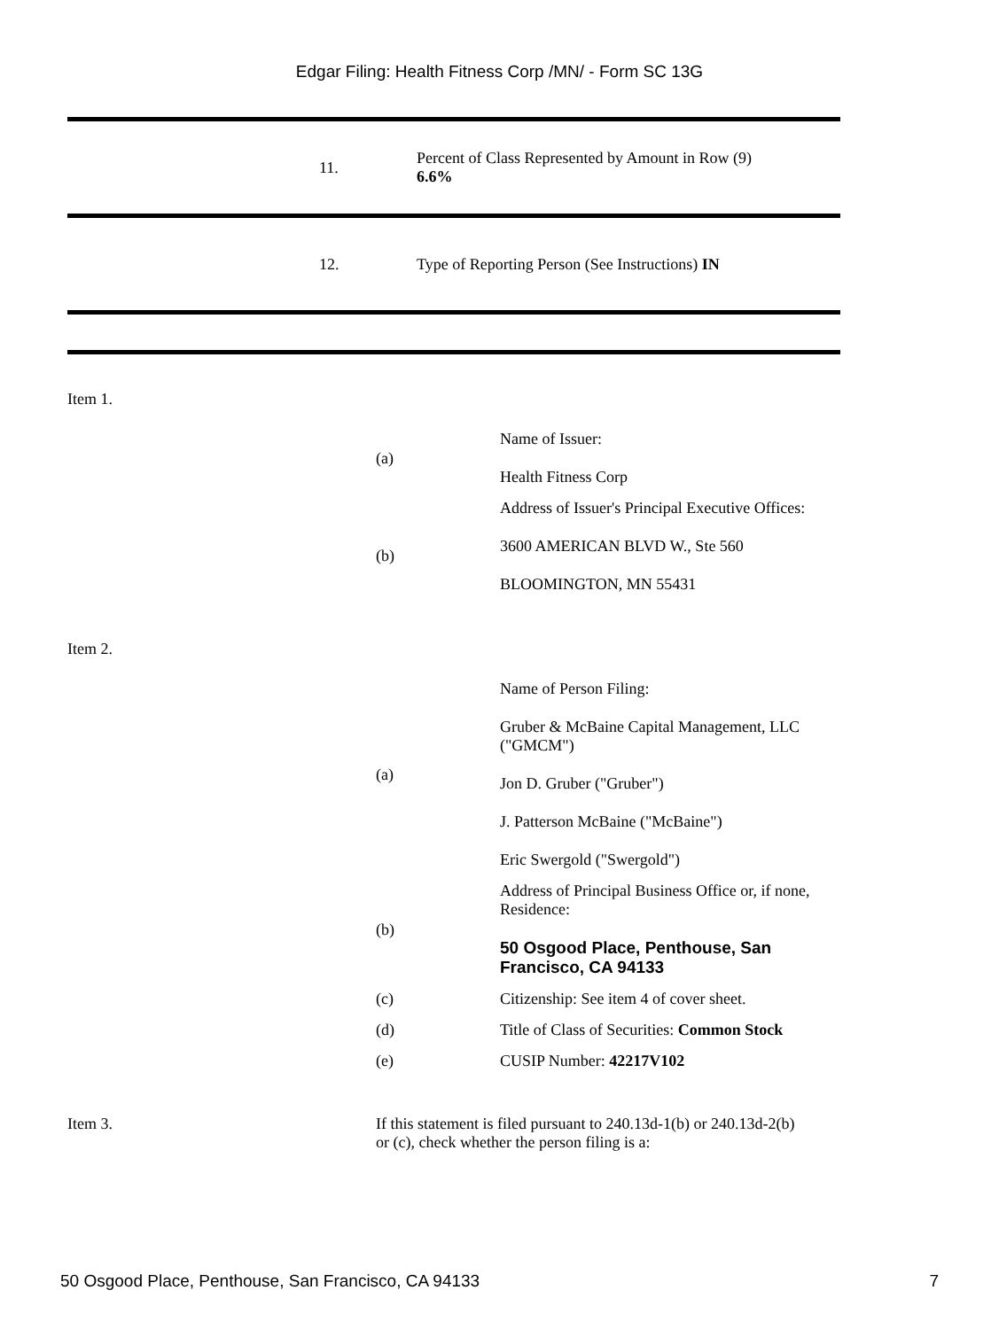Edgar Filing: Health Fitness Corp /MN/ - Form SC 13G
11.
Percent of Class Represented by Amount in Row (9)
6.6%
12.
Type of Reporting Person (See Instructions) IN
Item 1.
(a)
Name of Issuer:
Health Fitness Corp
(b)
Address of Issuer's Principal Executive Offices:
3600 AMERICAN BLVD W., Ste 560
BLOOMINGTON, MN 55431
Item 2.
(a)
Name of Person Filing:
Gruber & McBaine Capital Management, LLC ("GMCM")
Jon D. Gruber ("Gruber")
J. Patterson McBaine ("McBaine")
Eric Swergold ("Swergold")
(b)
Address of Principal Business Office or, if none, Residence:
50 Osgood Place, Penthouse, San Francisco, CA 94133
(c)
Citizenship: See item 4 of cover sheet.
(d)
Title of Class of Securities: Common Stock
(e) CUSIP Number: 42217V102
Item 3. If this statement is filed pursuant to 240.13d-1(b) or 240.13d-2(b) or (c), check whether the person filing is a:
50 Osgood Place, Penthouse, San Francisco, CA 94133 7